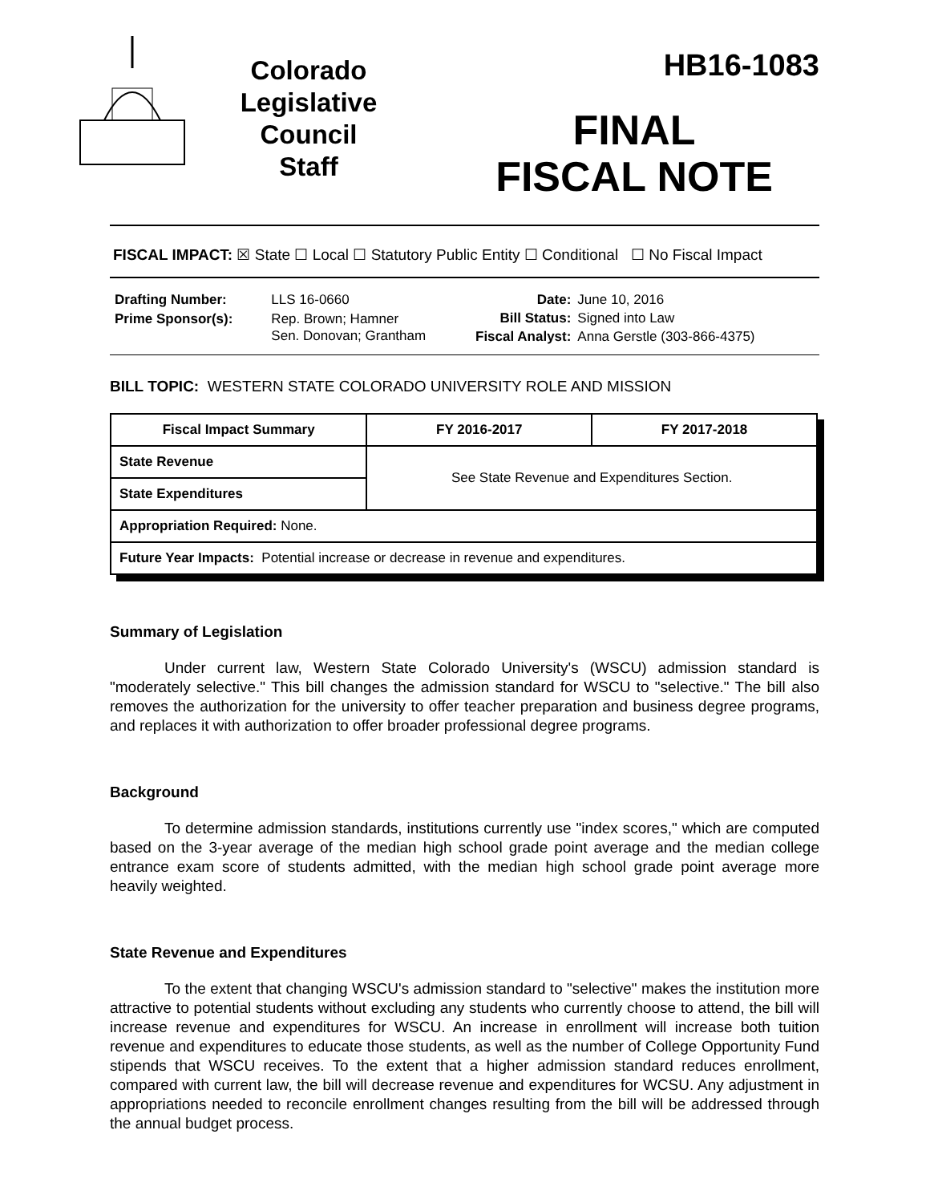Colorado
Legislative
Council
Staff
HB16-1083
FINAL
FISCAL NOTE
FISCAL IMPACT: ☒ State ☐ Local ☐ Statutory Public Entity ☐ Conditional ☐ No Fiscal Impact
| Drafting Number: | LLS 16-0660 |
| Prime Sponsor(s): | Rep. Brown; Hamner Sen. Donovan; Grantham |
| Date: | June 10, 2016 |
| Bill Status: | Signed into Law |
| Fiscal Analyst: | Anna Gerstle (303-866-4375) |
BILL TOPIC: WESTERN STATE COLORADO UNIVERSITY ROLE AND MISSION
| Fiscal Impact Summary | FY 2016-2017 | FY 2017-2018 |
| --- | --- | --- |
| State Revenue | See State Revenue and Expenditures Section. | |
| State Expenditures | | |
| Appropriation Required: None. | | |
| Future Year Impacts: Potential increase or decrease in revenue and expenditures. | | |
Summary of Legislation
Under current law, Western State Colorado University's (WSCU) admission standard is "moderately selective." This bill changes the admission standard for WSCU to "selective." The bill also removes the authorization for the university to offer teacher preparation and business degree programs, and replaces it with authorization to offer broader professional degree programs.
Background
To determine admission standards, institutions currently use "index scores," which are computed based on the 3-year average of the median high school grade point average and the median college entrance exam score of students admitted, with the median high school grade point average more heavily weighted.
State Revenue and Expenditures
To the extent that changing WSCU's admission standard to "selective" makes the institution more attractive to potential students without excluding any students who currently choose to attend, the bill will increase revenue and expenditures for WSCU. An increase in enrollment will increase both tuition revenue and expenditures to educate those students, as well as the number of College Opportunity Fund stipends that WSCU receives. To the extent that a higher admission standard reduces enrollment, compared with current law, the bill will decrease revenue and expenditures for WCSU. Any adjustment in appropriations needed to reconcile enrollment changes resulting from the bill will be addressed through the annual budget process.